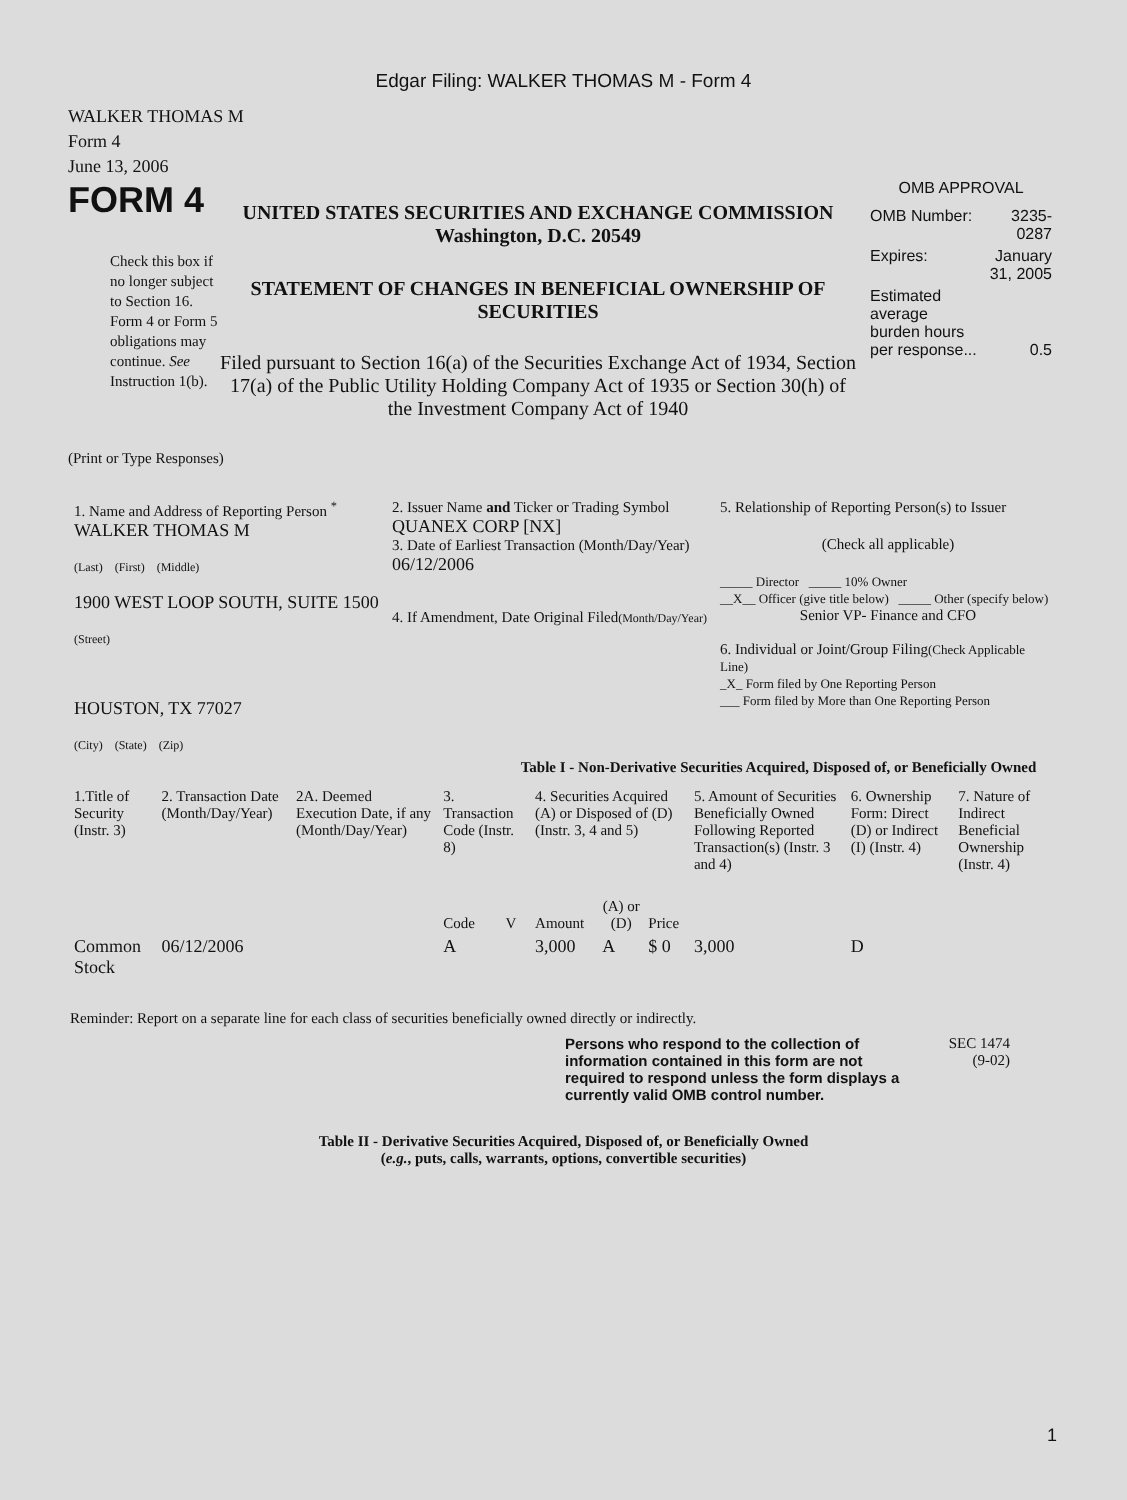Edgar Filing: WALKER THOMAS M - Form 4
WALKER THOMAS M
Form 4
June 13, 2006
FORM 4
Check this box if no longer subject to Section 16. Form 4 or Form 5 obligations may continue. See Instruction 1(b).
UNITED STATES SECURITIES AND EXCHANGE COMMISSION
Washington, D.C. 20549
STATEMENT OF CHANGES IN BENEFICIAL OWNERSHIP OF SECURITIES
Filed pursuant to Section 16(a) of the Securities Exchange Act of 1934, Section 17(a) of the Public Utility Holding Company Act of 1935 or Section 30(h) of the Investment Company Act of 1940
OMB APPROVAL
| OMB Number: | 3235-0287 |
| Expires: | January 31, 2005 |
| Estimated average burden hours per response... | 0.5 |
(Print or Type Responses)
| 1. Name and Address of Reporting Person <sup>*</sup> WALKER THOMAS M (Last) (First) (Middle) 1900 WEST LOOP SOUTH, SUITE 1500 (Street) HOUSTON, TX 77027 (City) (State) (Zip) | 2. Issuer Name and Ticker or Trading Symbol QUANEX CORP [NX] 3. Date of Earliest Transaction (Month/Day/Year) 06/12/2006 4. If Amendment, Date Original Filed (Month/Day/Year) | 5. Relationship of Reporting Person(s) to Issuer (Check all applicable) _____ Director _____ 10% Owner __X__ Officer (give title below) _____ Other (specify below) Senior VP- Finance and CFO 6. Individual or Joint/Group Filing (Check Applicable Line) _X_ Form filed by One Reporting Person ___ Form filed by More than One Reporting Person |
Table I - Non-Derivative Securities Acquired, Disposed of, or Beneficially Owned
| 1.Title of Security (Instr. 3) | 2. Transaction Date (Month/Day/Year) | 2A. Deemed Execution Date, if any (Month/Day/Year) | 3. Transaction Code (Instr. 8) | | 4. Securities Acquired (A) or Disposed of (D) (Instr. 3, 4 and 5) | | | 5. Amount of Securities Beneficially Owned Following Reported Transaction(s) (Instr. 3 and 4) | 6. Ownership Form: Direct (D) or Indirect (I) (Instr. 4) | 7. Nature of Indirect Beneficial Ownership (Instr. 4) |
| | | | Code | V | Amount | (A) or (D) | Price | | | |
| Common Stock | 06/12/2006 | | A | | 3,000 | A | $ 0 | 3,000 | D | |
Reminder: Report on a separate line for each class of securities beneficially owned directly or indirectly.
Persons who respond to the collection of information contained in this form are not required to respond unless the form displays a currently valid OMB control number.
SEC 1474
(9-02)
Table II - Derivative Securities Acquired, Disposed of, or Beneficially Owned
(e.g., puts, calls, warrants, options, convertible securities)
1